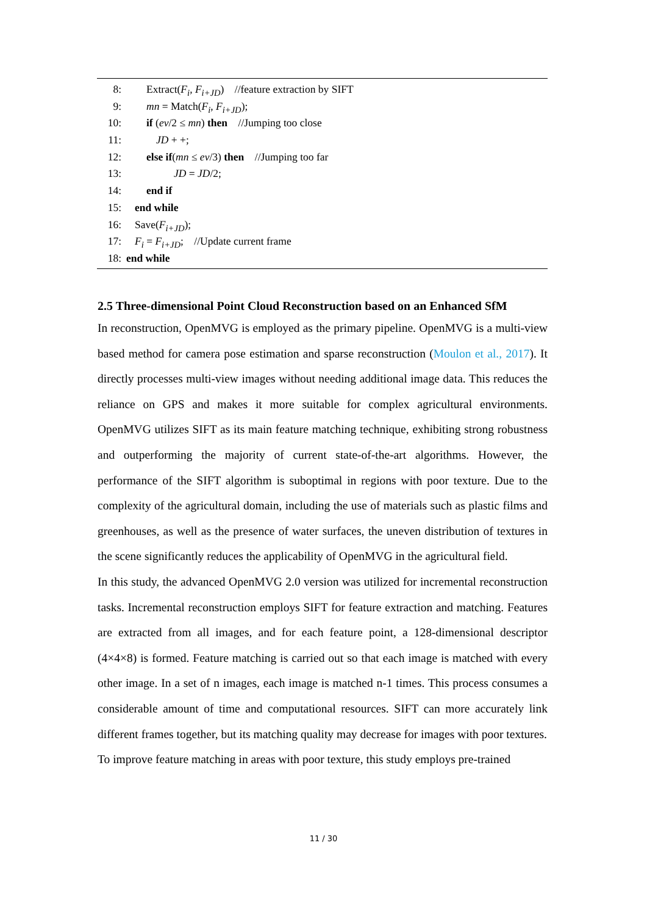8: Extract(F<sub>i</sub>, F<sub>i+JD</sub>) //feature extraction by SIFT
9: mn = Match(F<sub>i</sub>, F<sub>i+JD</sub>);
10: if (ev/2 ≤ mn) then //Jumping too close
11: JD + +;
12: else if(mn ≤ ev/3) then //Jumping too far
13: JD = JD/2;
14: end if
15: end while
16: Save(F<sub>i+JD</sub>);
17: F<sub>i</sub> = F<sub>i+JD</sub>; //Update current frame
18: end while
2.5 Three-dimensional Point Cloud Reconstruction based on an Enhanced SfM
In reconstruction, OpenMVG is employed as the primary pipeline. OpenMVG is a multi-view based method for camera pose estimation and sparse reconstruction (Moulon et al., 2017). It directly processes multi-view images without needing additional image data. This reduces the reliance on GPS and makes it more suitable for complex agricultural environments. OpenMVG utilizes SIFT as its main feature matching technique, exhibiting strong robustness and outperforming the majority of current state-of-the-art algorithms. However, the performance of the SIFT algorithm is suboptimal in regions with poor texture. Due to the complexity of the agricultural domain, including the use of materials such as plastic films and greenhouses, as well as the presence of water surfaces, the uneven distribution of textures in the scene significantly reduces the applicability of OpenMVG in the agricultural field.
In this study, the advanced OpenMVG 2.0 version was utilized for incremental reconstruction tasks. Incremental reconstruction employs SIFT for feature extraction and matching. Features are extracted from all images, and for each feature point, a 128-dimensional descriptor (4×4×8) is formed. Feature matching is carried out so that each image is matched with every other image. In a set of n images, each image is matched n-1 times. This process consumes a considerable amount of time and computational resources. SIFT can more accurately link different frames together, but its matching quality may decrease for images with poor textures.
To improve feature matching in areas with poor texture, this study employs pre-trained
11 / 30